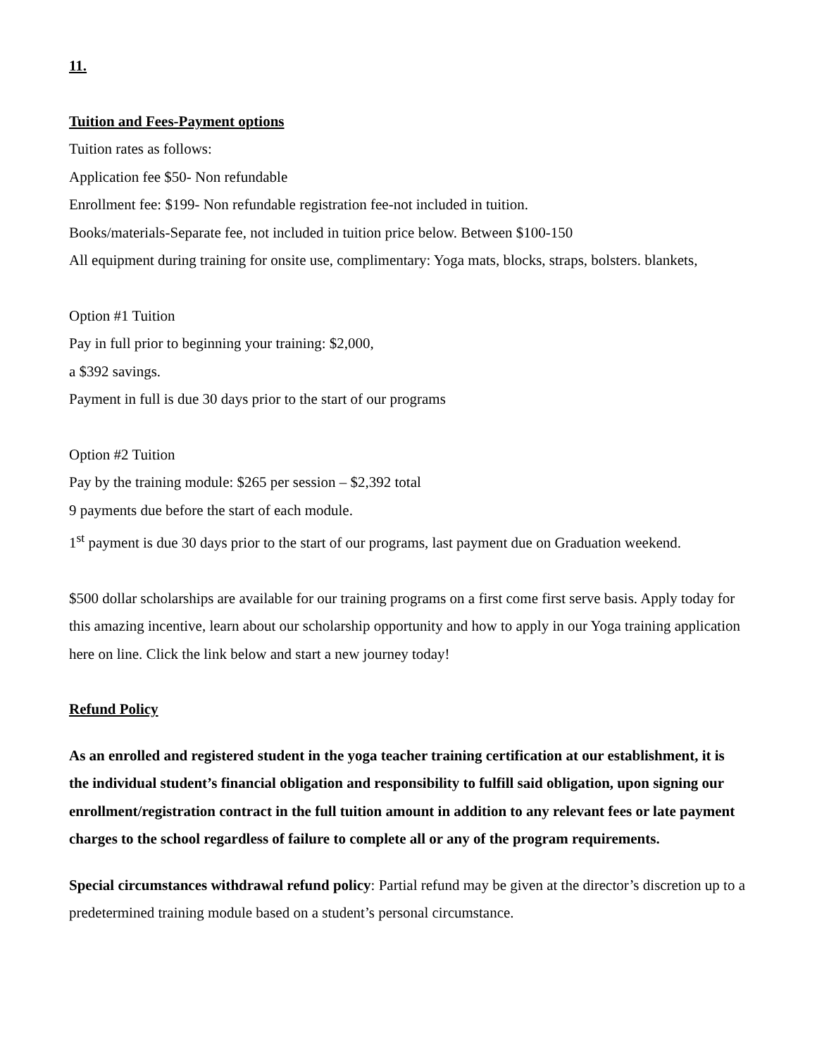11.
Tuition and Fees-Payment options
Tuition rates as follows:
Application fee $50- Non refundable
Enrollment fee: $199- Non refundable registration fee-not included in tuition.
Books/materials-Separate fee, not included in tuition price below. Between $100-150
All equipment during training for onsite use, complimentary: Yoga mats, blocks, straps, bolsters. blankets,
Option #1 Tuition
Pay in full prior to beginning your training: $2,000,
a $392 savings.
Payment in full is due 30 days prior to the start of our programs
Option #2 Tuition
Pay by the training module: $265 per session – $2,392 total
9 payments due before the start of each module.
1<sup>st</sup> payment is due 30 days prior to the start of our programs, last payment due on Graduation weekend.
$500 dollar scholarships are available for our training programs on a first come first serve basis. Apply today for this amazing incentive, learn about our scholarship opportunity and how to apply in our Yoga training application here on line. Click the link below and start a new journey today!
Refund Policy
As an enrolled and registered student in the yoga teacher training certification at our establishment, it is the individual student’s financial obligation and responsibility to fulfill said obligation, upon signing our enrollment/registration contract in the full tuition amount in addition to any relevant fees or late payment charges to the school regardless of failure to complete all or any of the program requirements.
Special circumstances withdrawal refund policy: Partial refund may be given at the director’s discretion up to a predetermined training module based on a student’s personal circumstance.